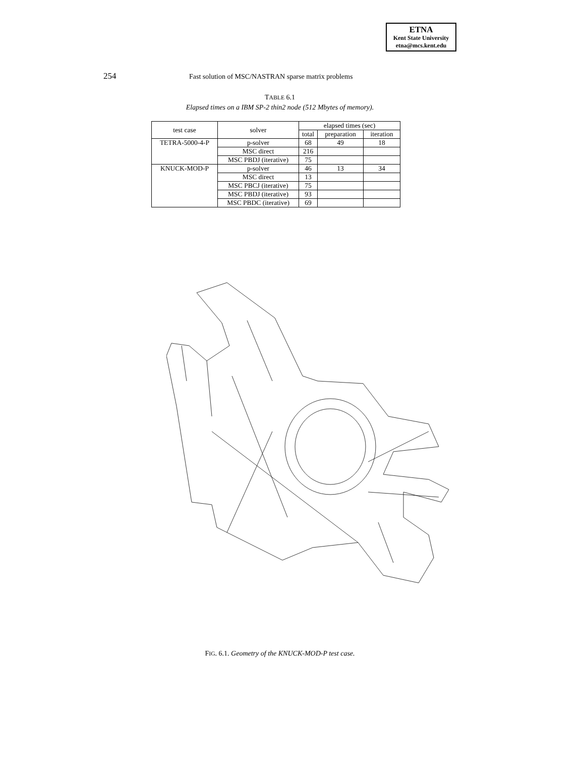ETNA
Kent State University
etna@mcs.kent.edu
254 Fast solution of MSC/NASTRAN sparse matrix problems
TABLE 6.1
Elapsed times on a IBM SP-2 thin2 node (512 Mbytes of memory).
| test case | solver | elapsed times (sec) | | |
| --- | --- | --- | --- | --- |
| | | total | preparation | iteration |
| TETRA-5000-4-P | p-solver | 68 | 49 | 18 |
| | MSC direct | 216 | | |
| | MSC PBDJ (iterative) | 75 | | |
| KNUCK-MOD-P | p-solver | 46 | 13 | 34 |
| | MSC direct | 13 | | |
| | MSC PBCJ (iterative) | 75 | | |
| | MSC PBDJ (iterative) | 93 | | |
| | MSC PBDC (iterative) | 69 | | |
FIG. 6.1. Geometry of the KNUCK-MOD-P test case.